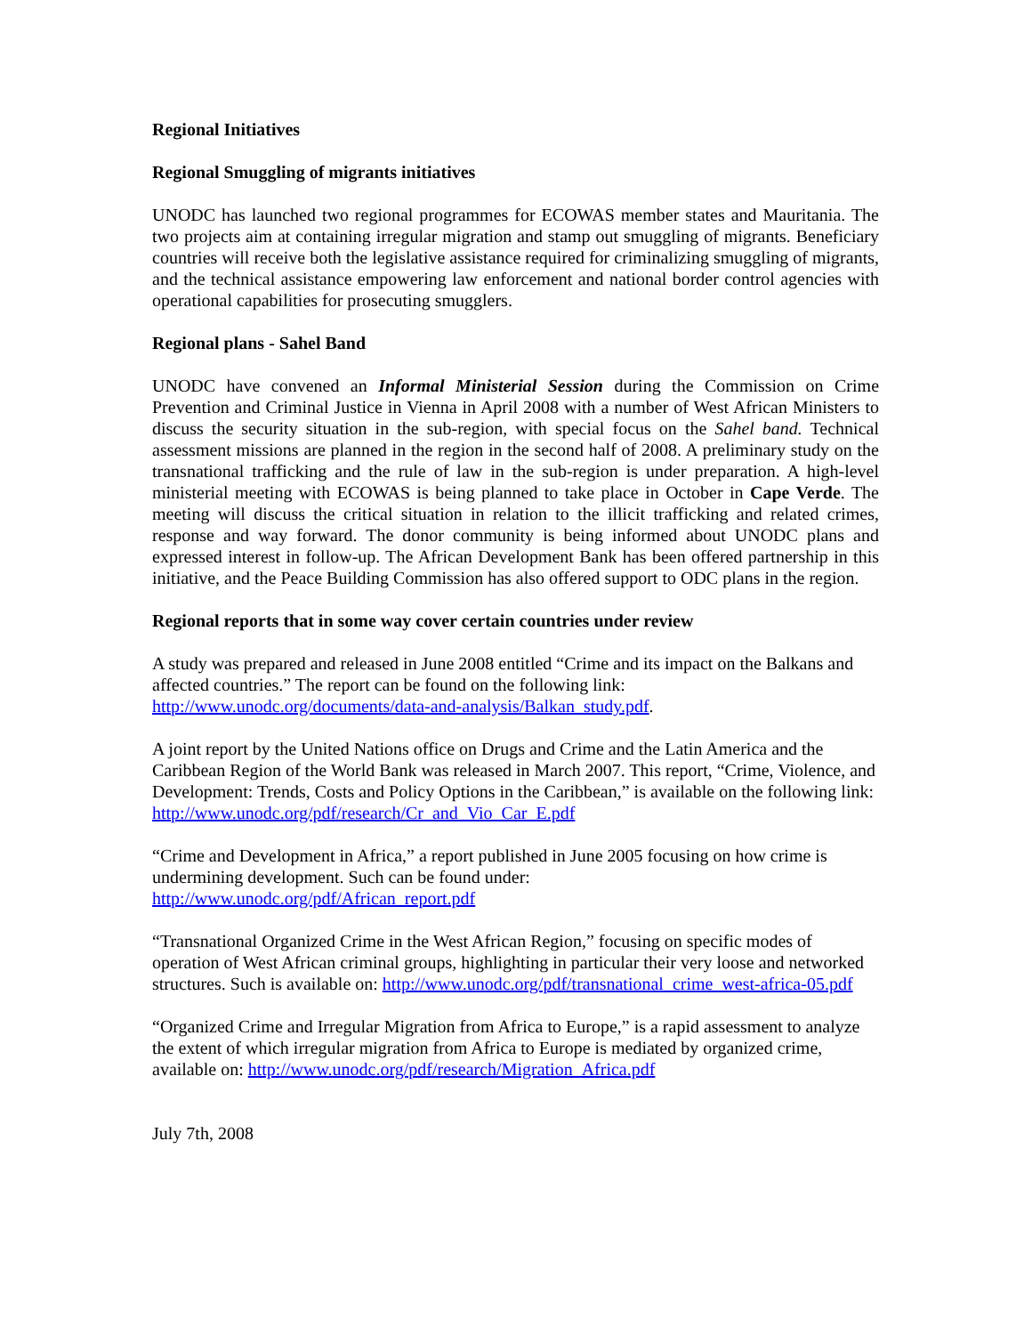Regional Initiatives
Regional Smuggling of migrants initiatives
UNODC has launched two regional programmes for ECOWAS member states and Mauritania. The two projects aim at containing irregular migration and stamp out smuggling of migrants. Beneficiary countries will receive both the legislative assistance required for criminalizing smuggling of migrants, and the technical assistance empowering law enforcement and national border control agencies with operational capabilities for prosecuting smugglers.
Regional plans - Sahel Band
UNODC have convened an Informal Ministerial Session during the Commission on Crime Prevention and Criminal Justice in Vienna in April 2008 with a number of West African Ministers to discuss the security situation in the sub-region, with special focus on the Sahel band. Technical assessment missions are planned in the region in the second half of 2008. A preliminary study on the transnational trafficking and the rule of law in the sub-region is under preparation. A high-level ministerial meeting with ECOWAS is being planned to take place in October in Cape Verde. The meeting will discuss the critical situation in relation to the illicit trafficking and related crimes, response and way forward. The donor community is being informed about UNODC plans and expressed interest in follow-up. The African Development Bank has been offered partnership in this initiative, and the Peace Building Commission has also offered support to ODC plans in the region.
Regional reports that in some way cover certain countries under review
A study was prepared and released in June 2008 entitled “Crime and its impact on the Balkans and affected countries.” The report can be found on the following link: http://www.unodc.org/documents/data-and-analysis/Balkan_study.pdf.
A joint report by the United Nations office on Drugs and Crime and the Latin America and the Caribbean Region of the World Bank was released in March 2007. This report, “Crime, Violence, and Development: Trends, Costs and Policy Options in the Caribbean,” is available on the following link: http://www.unodc.org/pdf/research/Cr_and_Vio_Car_E.pdf
“Crime and Development in Africa,” a report published in June 2005 focusing on how crime is undermining development. Such can be found under:
http://www.unodc.org/pdf/African_report.pdf
“Transnational Organized Crime in the West African Region,” focusing on specific modes of operation of West African criminal groups, highlighting in particular their very loose and networked structures. Such is available on: http://www.unodc.org/pdf/transnational_crime_west-africa-05.pdf
“Organized Crime and Irregular Migration from Africa to Europe,” is a rapid assessment to analyze the extent of which irregular migration from Africa to Europe is mediated by organized crime, available on: http://www.unodc.org/pdf/research/Migration_Africa.pdf
July 7th, 2008